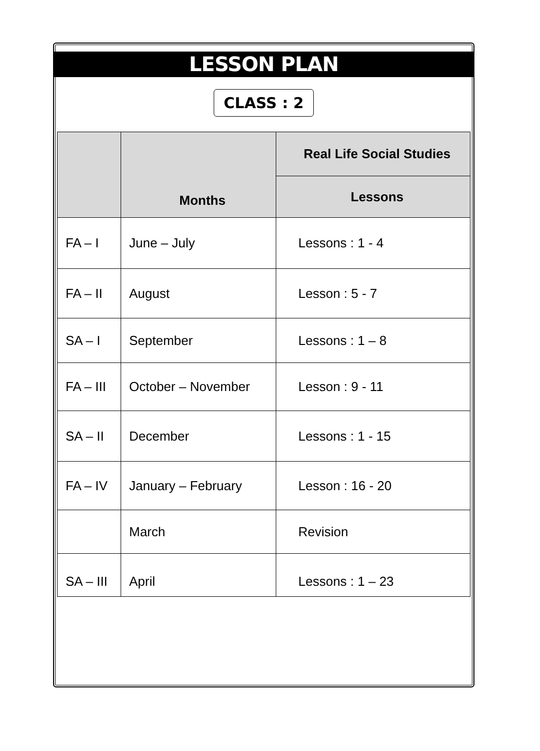LESSON PLAN
CLASS : 2
| | Months | Real Life Social Studies |
| --- | --- | --- |
| | | Lessons |
| FA – I | June – July | Lessons : 1 - 4 |
| FA – II | August | Lesson : 5 - 7 |
| SA – I | September | Lessons : 1 – 8 |
| FA – III | October – November | Lesson : 9 - 11 |
| SA – II | December | Lessons : 1 - 15 |
| FA – IV | January – February | Lesson : 16 - 20 |
| | March | Revision |
| SA – III | April | Lessons : 1 – 23 |